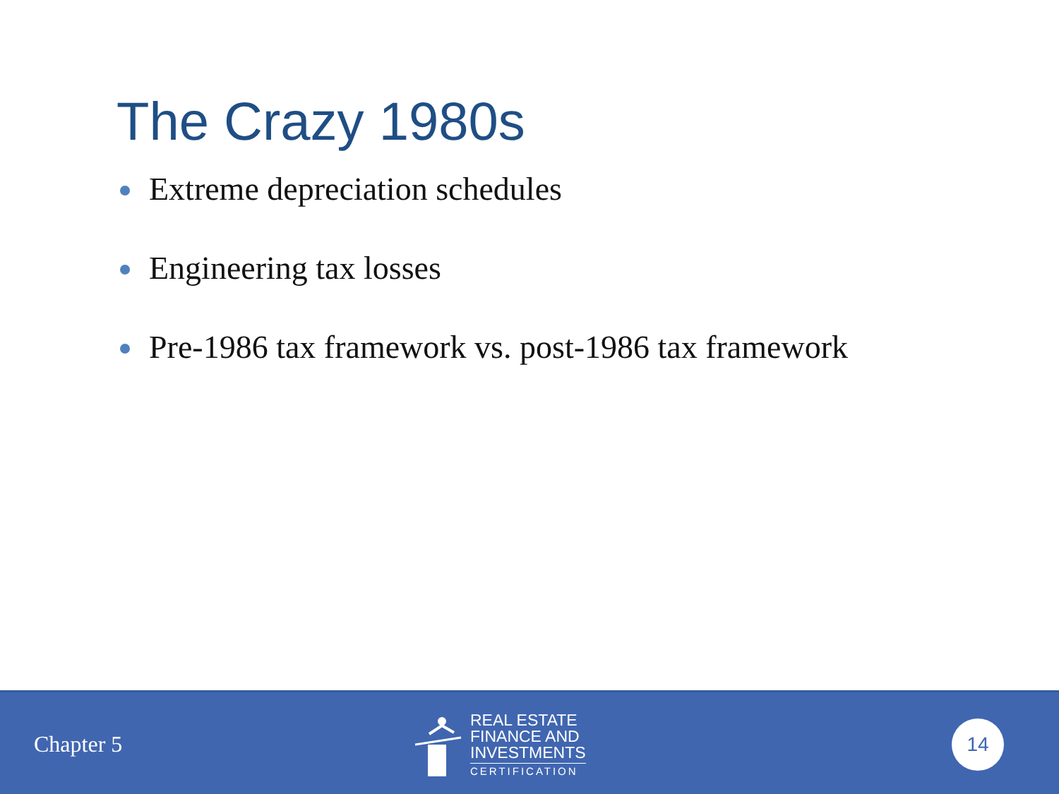The Crazy 1980s
Extreme depreciation schedules
Engineering tax losses
Pre-1986 tax framework vs. post-1986 tax framework
Chapter 5
REAL ESTATE
FINANCE AND
INVESTMENTS
CERTIFICATION
14